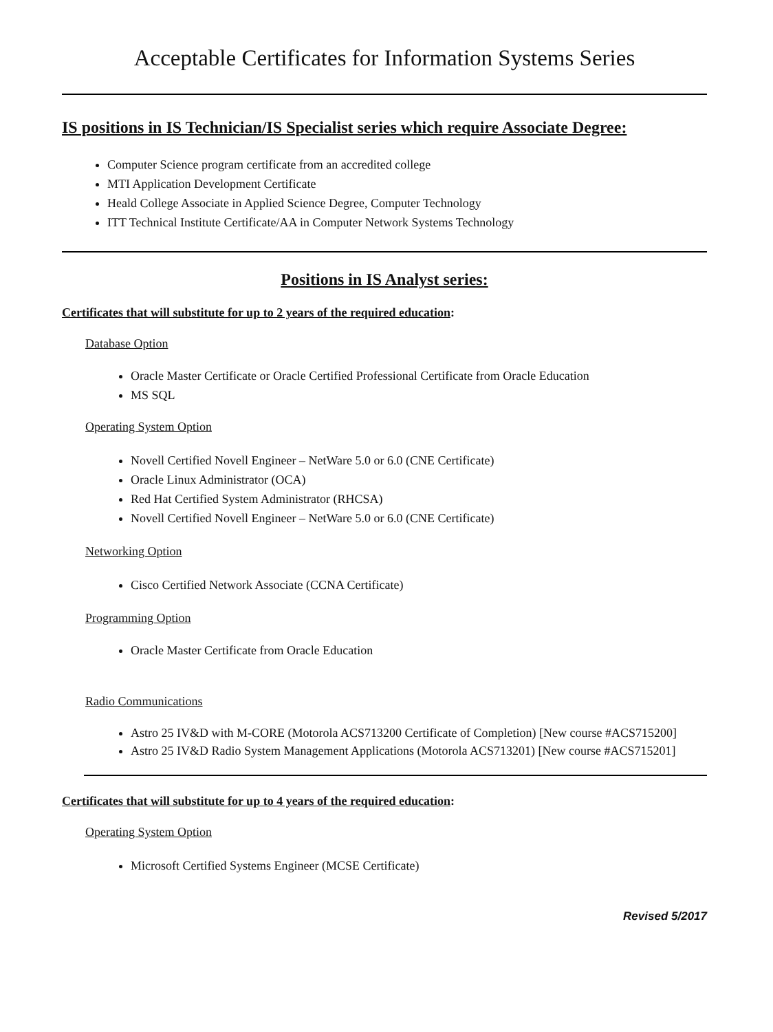Acceptable Certificates for Information Systems Series
IS positions in IS Technician/IS Specialist series which require Associate Degree:
Computer Science program certificate from an accredited college
MTI Application Development Certificate
Heald College Associate in Applied Science Degree, Computer Technology
ITT Technical Institute Certificate/AA in Computer Network Systems Technology
Positions in IS Analyst series:
Certificates that will substitute for up to 2 years of the required education:
Database Option
Oracle Master Certificate or Oracle Certified Professional Certificate from Oracle Education
MS SQL
Operating System Option
Novell Certified Novell Engineer – NetWare 5.0 or 6.0 (CNE Certificate)
Oracle Linux Administrator (OCA)
Red Hat Certified System Administrator (RHCSA)
Novell Certified Novell Engineer – NetWare 5.0 or 6.0 (CNE Certificate)
Networking Option
Cisco Certified Network Associate (CCNA Certificate)
Programming Option
Oracle Master Certificate from Oracle Education
Radio Communications
Astro 25 IV&D with M-CORE (Motorola ACS713200 Certificate of Completion) [New course #ACS715200]
Astro 25 IV&D Radio System Management Applications (Motorola ACS713201) [New course #ACS715201]
Certificates that will substitute for up to 4 years of the required education:
Operating System Option
Microsoft Certified Systems Engineer (MCSE Certificate)
Revised 5/2017